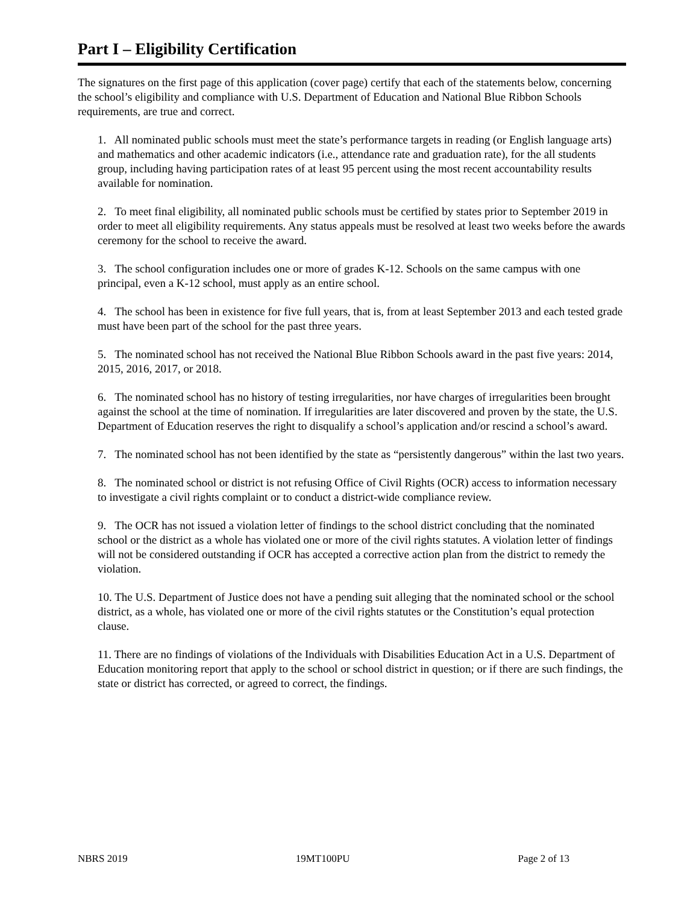Part I – Eligibility Certification
The signatures on the first page of this application (cover page) certify that each of the statements below, concerning the school’s eligibility and compliance with U.S. Department of Education and National Blue Ribbon Schools requirements, are true and correct.
1. All nominated public schools must meet the state’s performance targets in reading (or English language arts) and mathematics and other academic indicators (i.e., attendance rate and graduation rate), for the all students group, including having participation rates of at least 95 percent using the most recent accountability results available for nomination.
2. To meet final eligibility, all nominated public schools must be certified by states prior to September 2019 in order to meet all eligibility requirements. Any status appeals must be resolved at least two weeks before the awards ceremony for the school to receive the award.
3. The school configuration includes one or more of grades K-12. Schools on the same campus with one principal, even a K-12 school, must apply as an entire school.
4. The school has been in existence for five full years, that is, from at least September 2013 and each tested grade must have been part of the school for the past three years.
5. The nominated school has not received the National Blue Ribbon Schools award in the past five years: 2014, 2015, 2016, 2017, or 2018.
6. The nominated school has no history of testing irregularities, nor have charges of irregularities been brought against the school at the time of nomination. If irregularities are later discovered and proven by the state, the U.S. Department of Education reserves the right to disqualify a school’s application and/or rescind a school’s award.
7. The nominated school has not been identified by the state as “persistently dangerous” within the last two years.
8. The nominated school or district is not refusing Office of Civil Rights (OCR) access to information necessary to investigate a civil rights complaint or to conduct a district-wide compliance review.
9. The OCR has not issued a violation letter of findings to the school district concluding that the nominated school or the district as a whole has violated one or more of the civil rights statutes. A violation letter of findings will not be considered outstanding if OCR has accepted a corrective action plan from the district to remedy the violation.
10. The U.S. Department of Justice does not have a pending suit alleging that the nominated school or the school district, as a whole, has violated one or more of the civil rights statutes or the Constitution’s equal protection clause.
11. There are no findings of violations of the Individuals with Disabilities Education Act in a U.S. Department of Education monitoring report that apply to the school or school district in question; or if there are such findings, the state or district has corrected, or agreed to correct, the findings.
NBRS 2019 19MT100PU Page 2 of 13